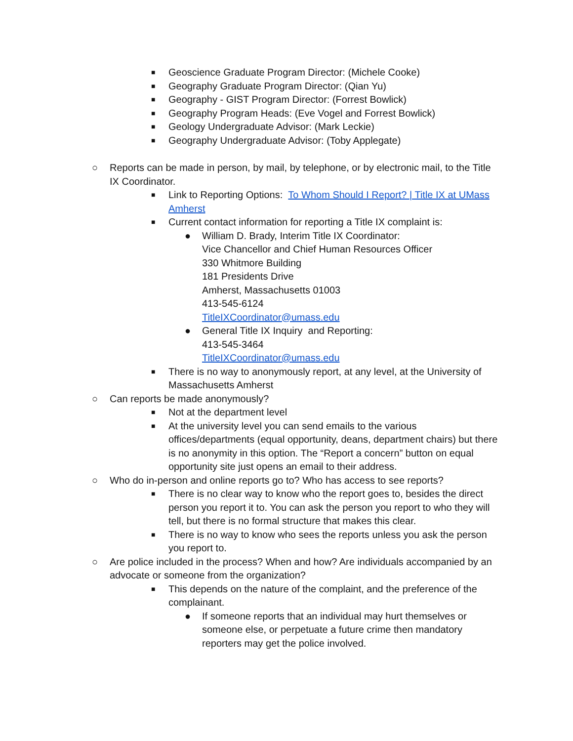■ Geoscience Graduate Program Director: (Michele Cooke)
■ Geography Graduate Program Director: (Qian Yu)
■ Geography - GIST Program Director: (Forrest Bowlick)
■ Geography Program Heads: (Eve Vogel and Forrest Bowlick)
■ Geology Undergraduate Advisor: (Mark Leckie)
■ Geography Undergraduate Advisor: (Toby Applegate)
○ Reports can be made in person, by mail, by telephone, or by electronic mail, to the Title IX Coordinator.
■ Link to Reporting Options: To Whom Should I Report? | Title IX at UMass Amherst
■ Current contact information for reporting a Title IX complaint is:
● William D. Brady, Interim Title IX Coordinator:
Vice Chancellor and Chief Human Resources Officer
330 Whitmore Building
181 Presidents Drive
Amherst, Massachusetts 01003
413-545-6124
TitleIXCoordinator@umass.edu
● General Title IX Inquiry and Reporting:
413-545-3464
TitleIXCoordinator@umass.edu
■ There is no way to anonymously report, at any level, at the University of Massachusetts Amherst
○ Can reports be made anonymously?
■ Not at the department level
■ At the university level you can send emails to the various offices/departments (equal opportunity, deans, department chairs) but there is no anonymity in this option. The “Report a concern” button on equal opportunity site just opens an email to their address.
○ Who do in-person and online reports go to? Who has access to see reports?
■ There is no clear way to know who the report goes to, besides the direct person you report it to. You can ask the person you report to who they will tell, but there is no formal structure that makes this clear.
■ There is no way to know who sees the reports unless you ask the person you report to.
○ Are police included in the process? When and how? Are individuals accompanied by an advocate or someone from the organization?
■ This depends on the nature of the complaint, and the preference of the complainant.
● If someone reports that an individual may hurt themselves or someone else, or perpetuate a future crime then mandatory reporters may get the police involved.